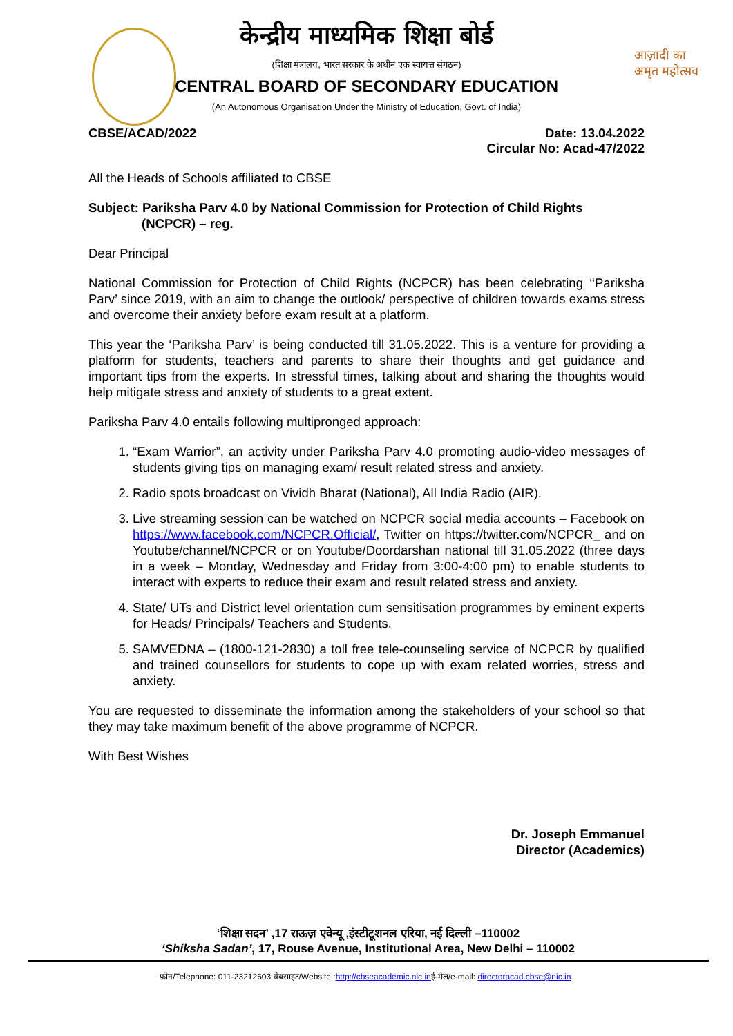आज़ादी का
अमृत महोत्सव
केन्द्रीय माध्यमिक शिक्षा बोर्ड
(शिक्षा मंत्रालय, भारत सरकार के अधीन एक स्वायत्त संगठन)
CENTRAL BOARD OF SECONDARY EDUCATION
(An Autonomous Organisation Under the Ministry of Education, Govt. of India)
CBSE/ACAD/2022 Date: 13.04.2022
Circular No: Acad-47/2022
All the Heads of Schools affiliated to CBSE
Subject: Pariksha Parv 4.0 by National Commission for Protection of Child Rights
(NCPCR) – reg.
Dear Principal
National Commission for Protection of Child Rights (NCPCR) has been celebrating ‘‘Pariksha Parv’ since 2019, with an aim to change the outlook/ perspective of children towards exams stress and overcome their anxiety before exam result at a platform.
This year the ‘Pariksha Parv’ is being conducted till 31.05.2022. This is a venture for providing a platform for students, teachers and parents to share their thoughts and get guidance and important tips from the experts. In stressful times, talking about and sharing the thoughts would help mitigate stress and anxiety of students to a great extent.
Pariksha Parv 4.0 entails following multipronged approach:
1. “Exam Warrior”, an activity under Pariksha Parv 4.0 promoting audio-video messages of students giving tips on managing exam/ result related stress and anxiety.
2. Radio spots broadcast on Vividh Bharat (National), All India Radio (AIR).
3. Live streaming session can be watched on NCPCR social media accounts – Facebook on https://www.facebook.com/NCPCR.Official/, Twitter on https://twitter.com/NCPCR_ and on Youtube/channel/NCPCR or on Youtube/Doordarshan national till 31.05.2022 (three days in a week – Monday, Wednesday and Friday from 3:00-4:00 pm) to enable students to interact with experts to reduce their exam and result related stress and anxiety.
4. State/ UTs and District level orientation cum sensitisation programmes by eminent experts for Heads/ Principals/ Teachers and Students.
5. SAMVEDNA – (1800-121-2830) a toll free tele-counseling service of NCPCR by qualified and trained counsellors for students to cope up with exam related worries, stress and anxiety.
You are requested to disseminate the information among the stakeholders of your school so that they may take maximum benefit of the above programme of NCPCR.
With Best Wishes
Dr. Joseph Emmanuel
Director (Academics)
‘शिक्षा सदन’ ,17 राऊज़ एवेन्यू ,इंस्टीटूशनल एरिया, नई दिल्ली –110002
‘Shiksha Sadan’, 17, Rouse Avenue, Institutional Area, New Delhi – 110002
फ़ोन/Telephone: 011-23212603 वेबसाइट/Website :http://cbseacademic.nic.inई-मेल/e-mail: directoracad.cbse@nic.in.